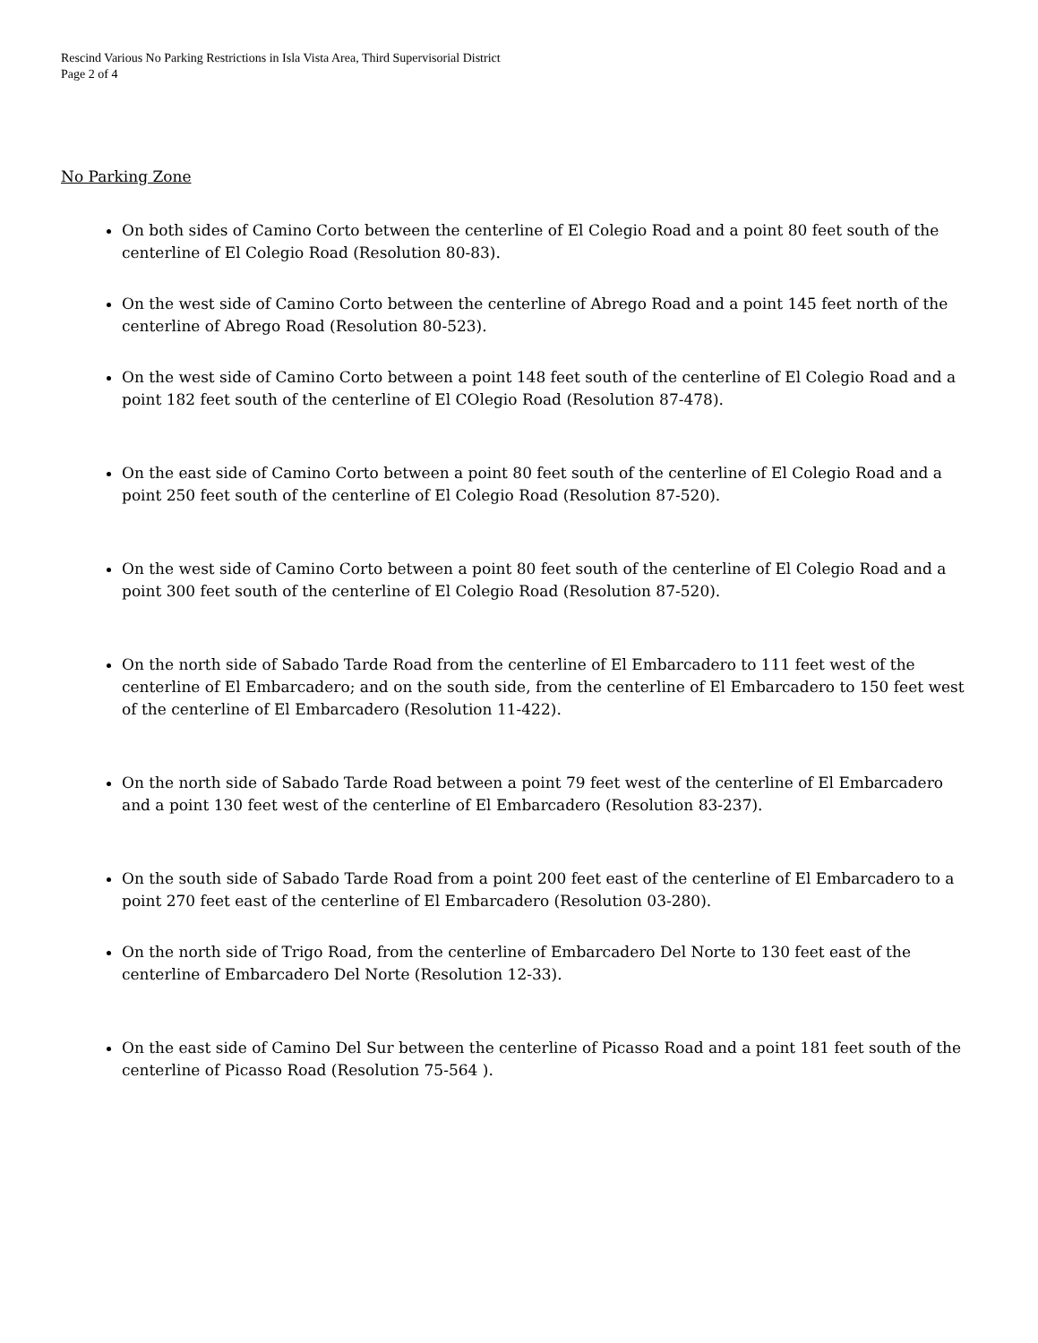Rescind Various No Parking Restrictions in Isla Vista Area, Third Supervisorial District
Page 2 of 4
No Parking Zone
On both sides of Camino Corto between the centerline of El Colegio Road and a point 80 feet south of the centerline of El Colegio Road (Resolution 80-83).
On the west side of Camino Corto between the centerline of Abrego Road and a point 145 feet north of the centerline of Abrego Road (Resolution 80-523).
On the west side of Camino Corto between a point 148 feet south of the centerline of El Colegio Road and a point 182 feet south of the centerline of El COlegio Road (Resolution 87-478).
On the east side of Camino Corto between a point 80 feet south of the centerline of El Colegio Road and a point 250 feet south of the centerline of El Colegio Road (Resolution 87-520).
On the west side of Camino Corto between a point 80 feet south of the centerline of El Colegio Road and a point 300 feet south of the centerline of El Colegio Road (Resolution 87-520).
On the north side of Sabado Tarde Road from the centerline of El Embarcadero to 111 feet west of the centerline of El Embarcadero; and on the south side, from the centerline of El Embarcadero to 150 feet west of the centerline of El Embarcadero (Resolution 11-422).
On the north side of Sabado Tarde Road between a point 79 feet west of the centerline of El Embarcadero and a point 130 feet west of the centerline of El Embarcadero (Resolution 83-237).
On the south side of Sabado Tarde Road from a point 200 feet east of the centerline of El Embarcadero to a point 270 feet east of the centerline of El Embarcadero (Resolution 03-280).
On the north side of Trigo Road, from the centerline of Embarcadero Del Norte to 130 feet east of the centerline of Embarcadero Del Norte (Resolution 12-33).
On the east side of Camino Del Sur between the centerline of Picasso Road and a point 181 feet south of the centerline of Picasso Road (Resolution 75-564 ).